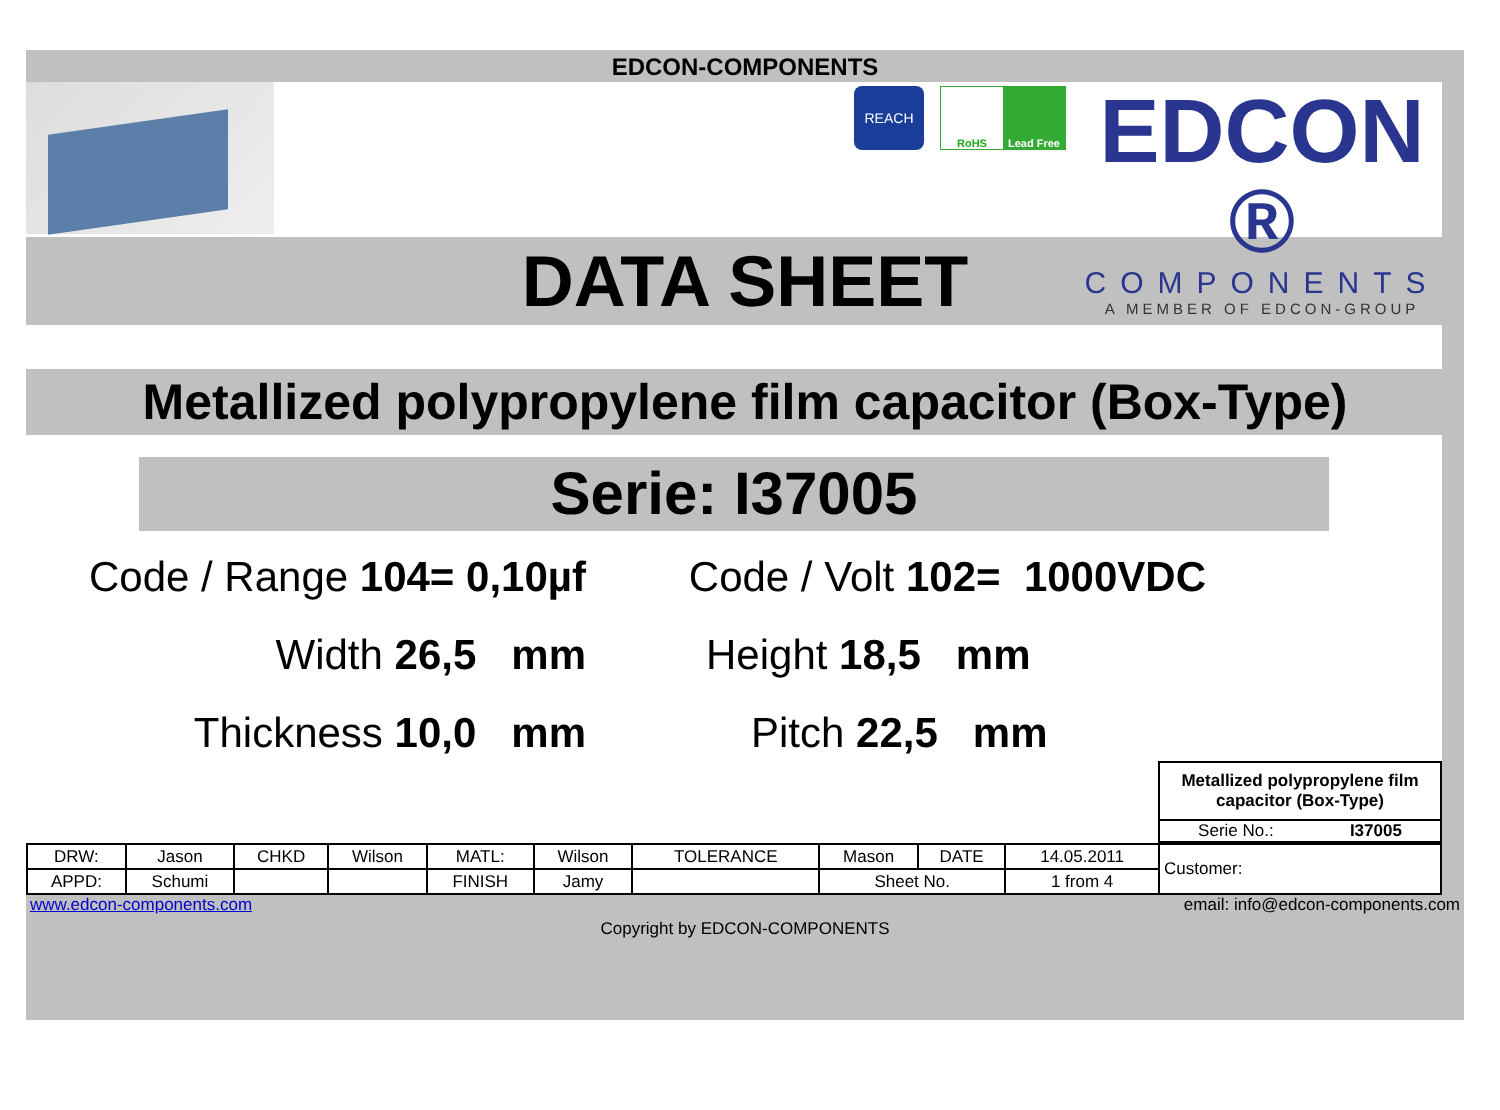EDCON-COMPONENTS
REACH
RoHS Lead Free
EDCON ®
COMPONENTS
A MEMBER OF EDCON-GROUP
DATA SHEET
Metallized polypropylene film capacitor (Box-Type)
Serie: I37005
Code / Range 104= 0,10µf
Code / Volt 102= 1000VDC
Width 26,5 mm
Height 18,5 mm
Thickness 10,0 mm
Pitch 22,5 mm
Metallized polypropylene film
capacitor (Box-Type)
Serie No.: I37005
| DRW: | Jason | CHKD | Wilson | MATL: | Wilson | TOLERANCE | Mason | DATE | 14.05.2011 |
| APPD: | Schumi | | | FINISH | Jamy | | Sheet No. | | 1 from 4 |
Customer:
www.edcon-components.com email: info@edcon-components.com
Copyright by EDCON-COMPONENTS